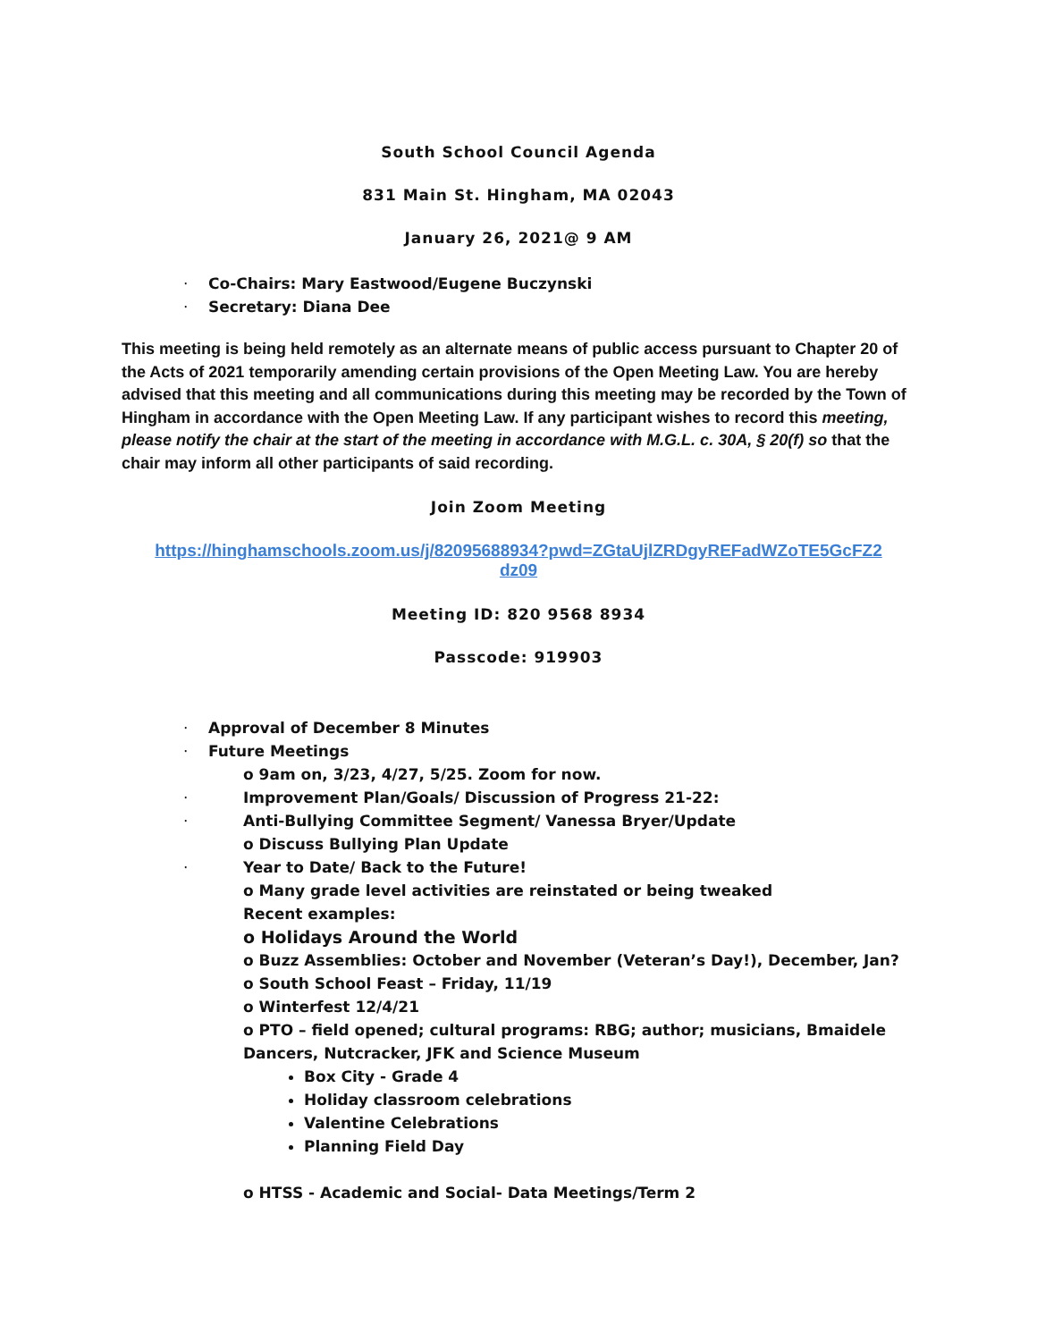South School Council Agenda
831 Main St. Hingham, MA 02043
January 26, 2021@ 9 AM
· Co-Chairs: Mary Eastwood/Eugene Buczynski
· Secretary: Diana Dee
This meeting is being held remotely as an alternate means of public access pursuant to Chapter 20 of the Acts of 2021 temporarily amending certain provisions of the Open Meeting Law. You are hereby advised that this meeting and all communications during this meeting may be recorded by the Town of Hingham in accordance with the Open Meeting Law. If any participant wishes to record this meeting, please notify the chair at the start of the meeting in accordance with M.G.L. c. 30A, § 20(f) so that the chair may inform all other participants of said recording.
Join Zoom Meeting
https://hinghamschools.zoom.us/j/82095688934?pwd=ZGtaUjlZRDgyREFadWZoTE5GcFZ2
dz09
Meeting ID: 820 9568 8934
Passcode: 919903
· Approval of December 8 Minutes
· Future Meetings
o 9am on, 3/23, 4/27, 5/25. Zoom for now.
· Improvement Plan/Goals/ Discussion of Progress 21-22:
· Anti-Bullying Committee Segment/ Vanessa Bryer/Update
o Discuss Bullying Plan Update
· Year to Date/ Back to the Future!
o Many grade level activities are reinstated or being tweaked
Recent examples:
o Holidays Around the World
o Buzz Assemblies: October and November (Veteran’s Day!), December, Jan?
o South School Feast – Friday, 11/19
o Winterfest 12/4/21
o PTO – field opened; cultural programs: RBG; author; musicians, Bmaidele
Dancers, Nutcracker, JFK and Science Museum
Box City - Grade 4
Holiday classroom celebrations
Valentine Celebrations
Planning Field Day
o HTSS - Academic and Social- Data Meetings/Term 2